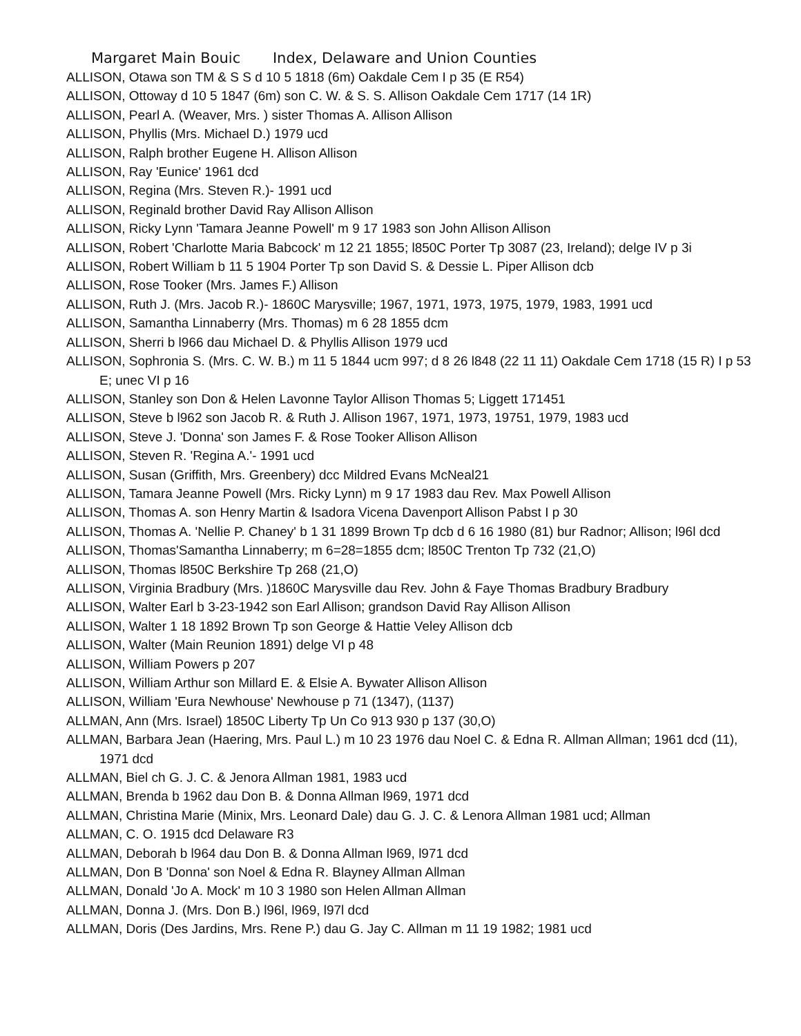Margaret Main Bouic Index, Delaware and Union Counties
ALLISON, Otawa son TM & S S d 10 5 1818 (6m) Oakdale Cem I p 35 (E R54)
ALLISON, Ottoway d 10 5 1847 (6m) son C. W. & S. S. Allison Oakdale Cem 1717 (14 1R)
ALLISON, Pearl A. (Weaver, Mrs. ) sister Thomas A. Allison Allison
ALLISON, Phyllis (Mrs. Michael D.) 1979 ucd
ALLISON, Ralph brother Eugene H. Allison Allison
ALLISON, Ray 'Eunice' 1961 dcd
ALLISON, Regina (Mrs. Steven R.)- 1991 ucd
ALLISON, Reginald brother David Ray Allison Allison
ALLISON, Ricky Lynn 'Tamara Jeanne Powell' m 9 17 1983 son John Allison Allison
ALLISON, Robert 'Charlotte Maria Babcock' m 12 21 1855; l850C Porter Tp 3087 (23, Ireland); delge IV p 3i
ALLISON, Robert William b 11 5 1904 Porter Tp son David S. & Dessie L. Piper Allison dcb
ALLISON, Rose Tooker (Mrs. James F.) Allison
ALLISON, Ruth J. (Mrs. Jacob R.)- 1860C Marysville; 1967, 1971, 1973, 1975, 1979, 1983, 1991 ucd
ALLISON, Samantha Linnaberry (Mrs. Thomas) m 6 28 1855 dcm
ALLISON, Sherri b l966 dau Michael D. & Phyllis Allison 1979 ucd
ALLISON, Sophronia S. (Mrs. C. W. B.) m 11 5 1844 ucm 997; d 8 26 l848 (22 11 11) Oakdale Cem 1718 (15 R) I p 53 E; unec VI p 16
ALLISON, Stanley son Don & Helen Lavonne Taylor Allison Thomas 5; Liggett 171451
ALLISON, Steve b l962 son Jacob R. & Ruth J. Allison 1967, 1971, 1973, 19751, 1979, 1983 ucd
ALLISON, Steve J. 'Donna' son James F. & Rose Tooker Allison Allison
ALLISON, Steven R. 'Regina A.'- 1991 ucd
ALLISON, Susan (Griffith, Mrs. Greenbery) dcc Mildred Evans McNeal21
ALLISON, Tamara Jeanne Powell (Mrs. Ricky Lynn) m 9 17 1983 dau Rev. Max Powell Allison
ALLISON, Thomas A. son Henry Martin & Isadora Vicena Davenport Allison Pabst I p 30
ALLISON, Thomas A. 'Nellie P. Chaney' b 1 31 1899 Brown Tp dcb d 6 16 1980 (81) bur Radnor; Allison; l96l dcd
ALLISON, Thomas'Samantha Linnaberry; m 6=28=1855 dcm; l850C Trenton Tp 732 (21,O)
ALLISON, Thomas l850C Berkshire Tp 268 (21,O)
ALLISON, Virginia Bradbury (Mrs. )1860C Marysville dau Rev. John & Faye Thomas Bradbury Bradbury
ALLISON, Walter Earl b 3-23-1942 son Earl Allison; grandson David Ray Allison Allison
ALLISON, Walter 1 18 1892 Brown Tp son George & Hattie Veley Allison dcb
ALLISON, Walter (Main Reunion 1891) delge VI p 48
ALLISON, William Powers p 207
ALLISON, William Arthur son Millard E. & Elsie A. Bywater Allison Allison
ALLISON, William 'Eura Newhouse' Newhouse p 71 (1347), (1137)
ALLMAN, Ann (Mrs. Israel) 1850C Liberty Tp Un Co 913 930 p 137 (30,O)
ALLMAN, Barbara Jean (Haering, Mrs. Paul L.) m 10 23 1976 dau Noel C. & Edna R. Allman Allman; 1961 dcd (11), 1971 dcd
ALLMAN, Biel ch G. J. C. & Jenora Allman 1981, 1983 ucd
ALLMAN, Brenda b 1962 dau Don B. & Donna Allman l969, 1971 dcd
ALLMAN, Christina Marie (Minix, Mrs. Leonard Dale) dau G. J. C. & Lenora Allman 1981 ucd; Allman
ALLMAN, C. O. 1915 dcd Delaware R3
ALLMAN, Deborah b l964 dau Don B. & Donna Allman l969, l971 dcd
ALLMAN, Don B 'Donna' son Noel & Edna R. Blayney Allman Allman
ALLMAN, Donald 'Jo A. Mock' m 10 3 1980 son Helen Allman Allman
ALLMAN, Donna J. (Mrs. Don B.) l96l, l969, l97l dcd
ALLMAN, Doris (Des Jardins, Mrs. Rene P.) dau G. Jay C. Allman m 11 19 1982; 1981 ucd